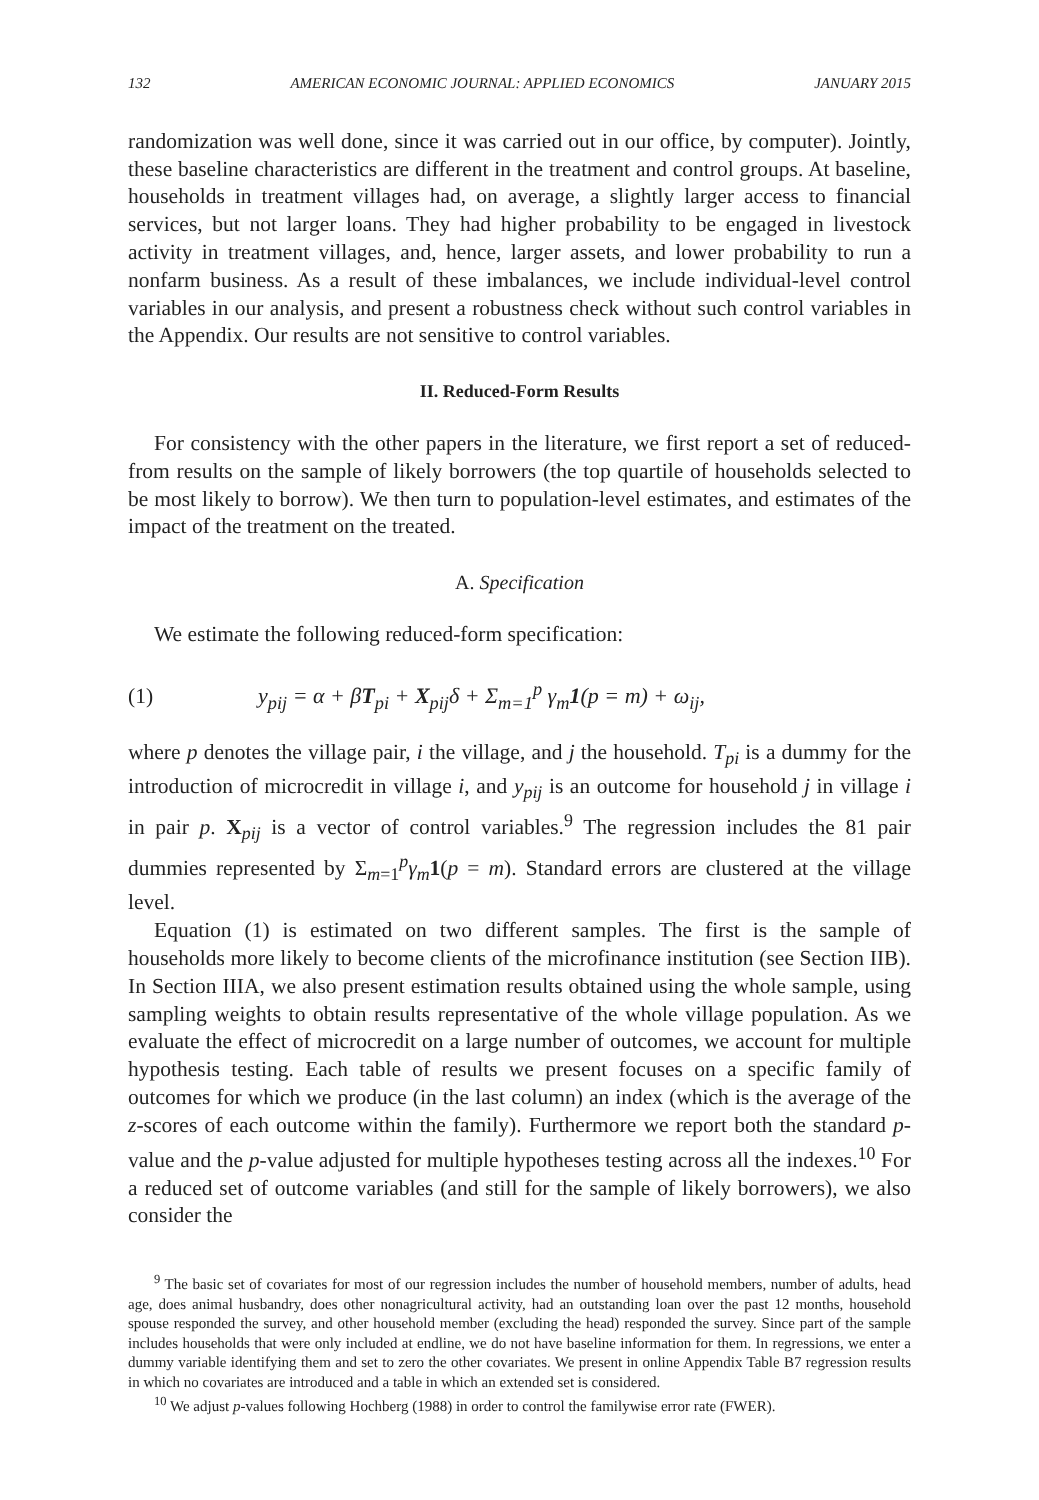132 AMERICAN ECONOMIC JOURNAL: APPLIED ECONOMICS JANUARY 2015
randomization was well done, since it was carried out in our office, by computer). Jointly, these baseline characteristics are different in the treatment and control groups. At baseline, households in treatment villages had, on average, a slightly larger access to financial services, but not larger loans. They had higher probability to be engaged in livestock activity in treatment villages, and, hence, larger assets, and lower probability to run a nonfarm business. As a result of these imbalances, we include individual-level control variables in our analysis, and present a robustness check without such control variables in the Appendix. Our results are not sensitive to control variables.
II. Reduced-Form Results
For consistency with the other papers in the literature, we first report a set of reduced-from results on the sample of likely borrowers (the top quartile of households selected to be most likely to borrow). We then turn to population-level estimates, and estimates of the impact of the treatment on the treated.
A. Specification
We estimate the following reduced-form specification:
(1) y<sub>pij</sub> = α + βT<sub>pi</sub> + X<sub>pij</sub>δ + Σ<sub>m=1</sub><sup>p</sup> γ<sub>m</sub>1(p = m) + ω<sub>ij</sub>,
where p denotes the village pair, i the village, and j the household. T<sub>pi</sub> is a dummy for the introduction of microcredit in village i, and y<sub>pij</sub> is an outcome for household j in village i in pair p. X<sub>pij</sub> is a vector of control variables.<sup>9</sup> The regression includes the 81 pair dummies represented by Σ<sub>m=1</sub><sup>p</sup>γ<sub>m</sub> 1(p = m). Standard errors are clustered at the village level.
Equation (1) is estimated on two different samples. The first is the sample of households more likely to become clients of the microfinance institution (see Section IIB). In Section IIIA, we also present estimation results obtained using the whole sample, using sampling weights to obtain results representative of the whole village population. As we evaluate the effect of microcredit on a large number of outcomes, we account for multiple hypothesis testing. Each table of results we present focuses on a specific family of outcomes for which we produce (in the last column) an index (which is the average of the z-scores of each outcome within the family). Furthermore we report both the standard p-value and the p-value adjusted for multiple hypotheses testing across all the indexes.<sup>10</sup> For a reduced set of outcome variables (and still for the sample of likely borrowers), we also consider the
<sup>9</sup> The basic set of covariates for most of our regression includes the number of household members, number of adults, head age, does animal husbandry, does other nonagricultural activity, had an outstanding loan over the past 12 months, household spouse responded the survey, and other household member (excluding the head) responded the survey. Since part of the sample includes households that were only included at endline, we do not have baseline information for them. In regressions, we enter a dummy variable identifying them and set to zero the other covariates. We present in online Appendix Table B7 regression results in which no covariates are introduced and a table in which an extended set is considered.
<sup>10</sup> We adjust p-values following Hochberg (1988) in order to control the familywise error rate (FWER).